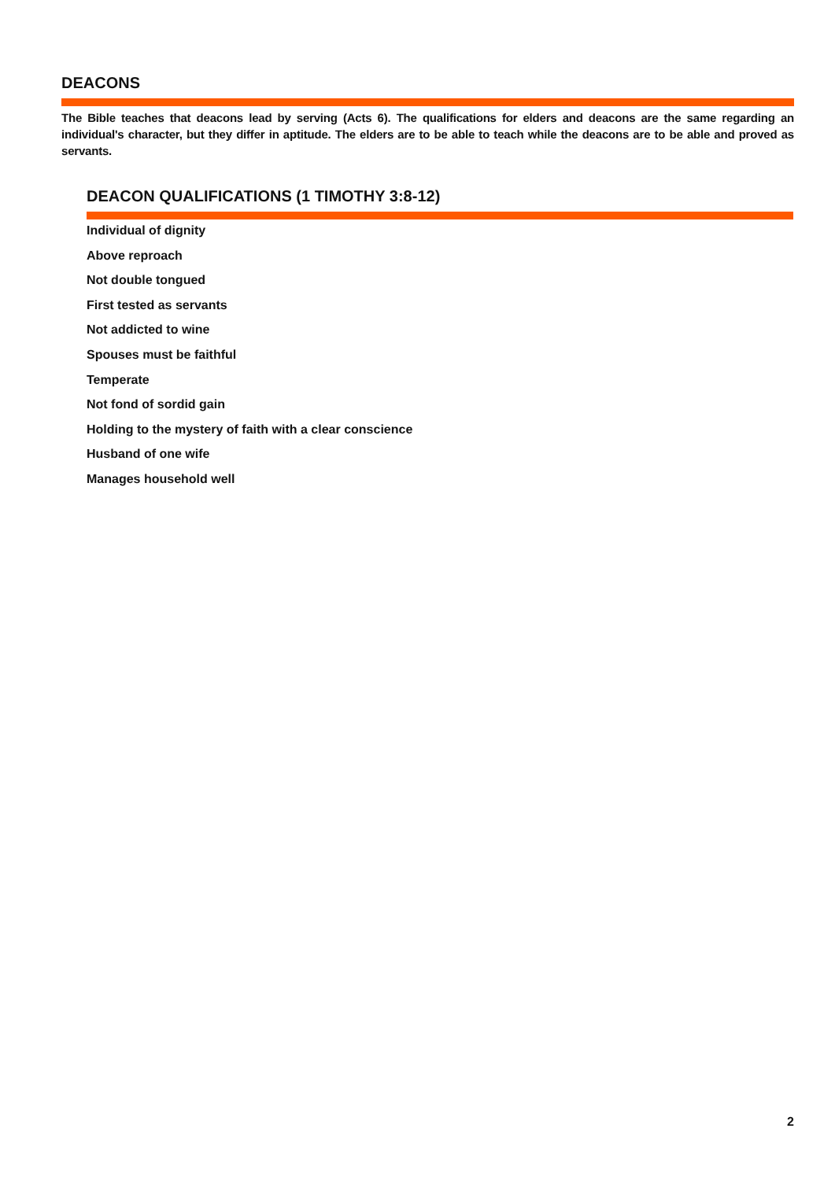DEACONS
The Bible teaches that deacons lead by serving (Acts 6). The qualifications for elders and deacons are the same regarding an individual's character, but they differ in aptitude. The elders are to be able to teach while the deacons are to be able and proved as servants.
DEACON QUALIFICATIONS (1 TIMOTHY 3:8-12)
Individual of dignity
Above reproach
Not double tongued
First tested as servants
Not addicted to wine
Spouses must be faithful
Temperate
Not fond of sordid gain
Holding to the mystery of faith with a clear conscience
Husband of one wife
Manages household well
2